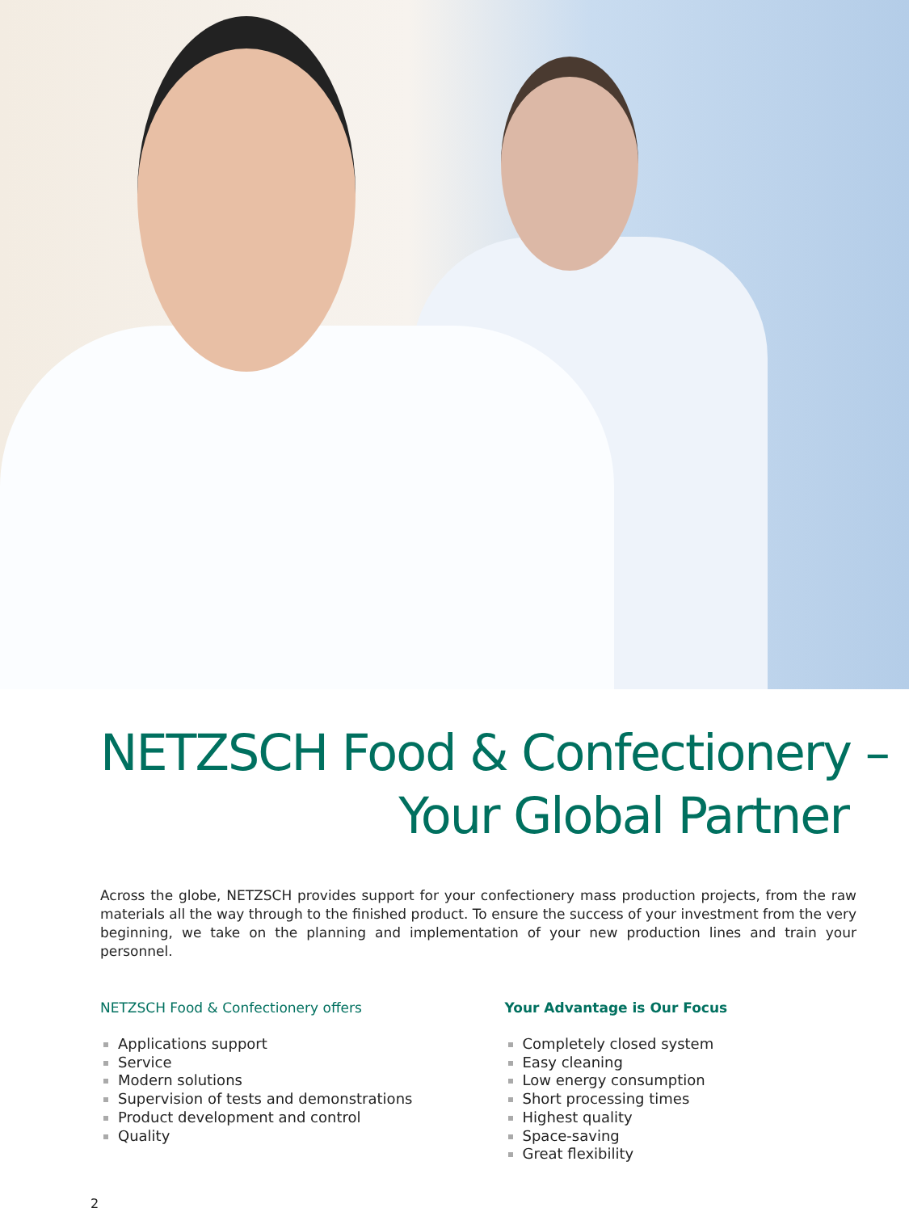NETZSCH Food & Confectionery –
Your Global Partner
Across the globe, NETZSCH provides support for your confectionery mass production projects, from the raw materials all the way through to the finished product. To ensure the success of your investment from the very beginning, we take on the planning and implementation of your new production lines and train your personnel.
NETZSCH Food & Confectionery offers
Applications support
Service
Modern solutions
Supervision of tests and demonstrations
Product development and control
Quality
Your Advantage is Our Focus
Completely closed system
Easy cleaning
Low energy consumption
Short processing times
Highest quality
Space-saving
Great flexibility
2